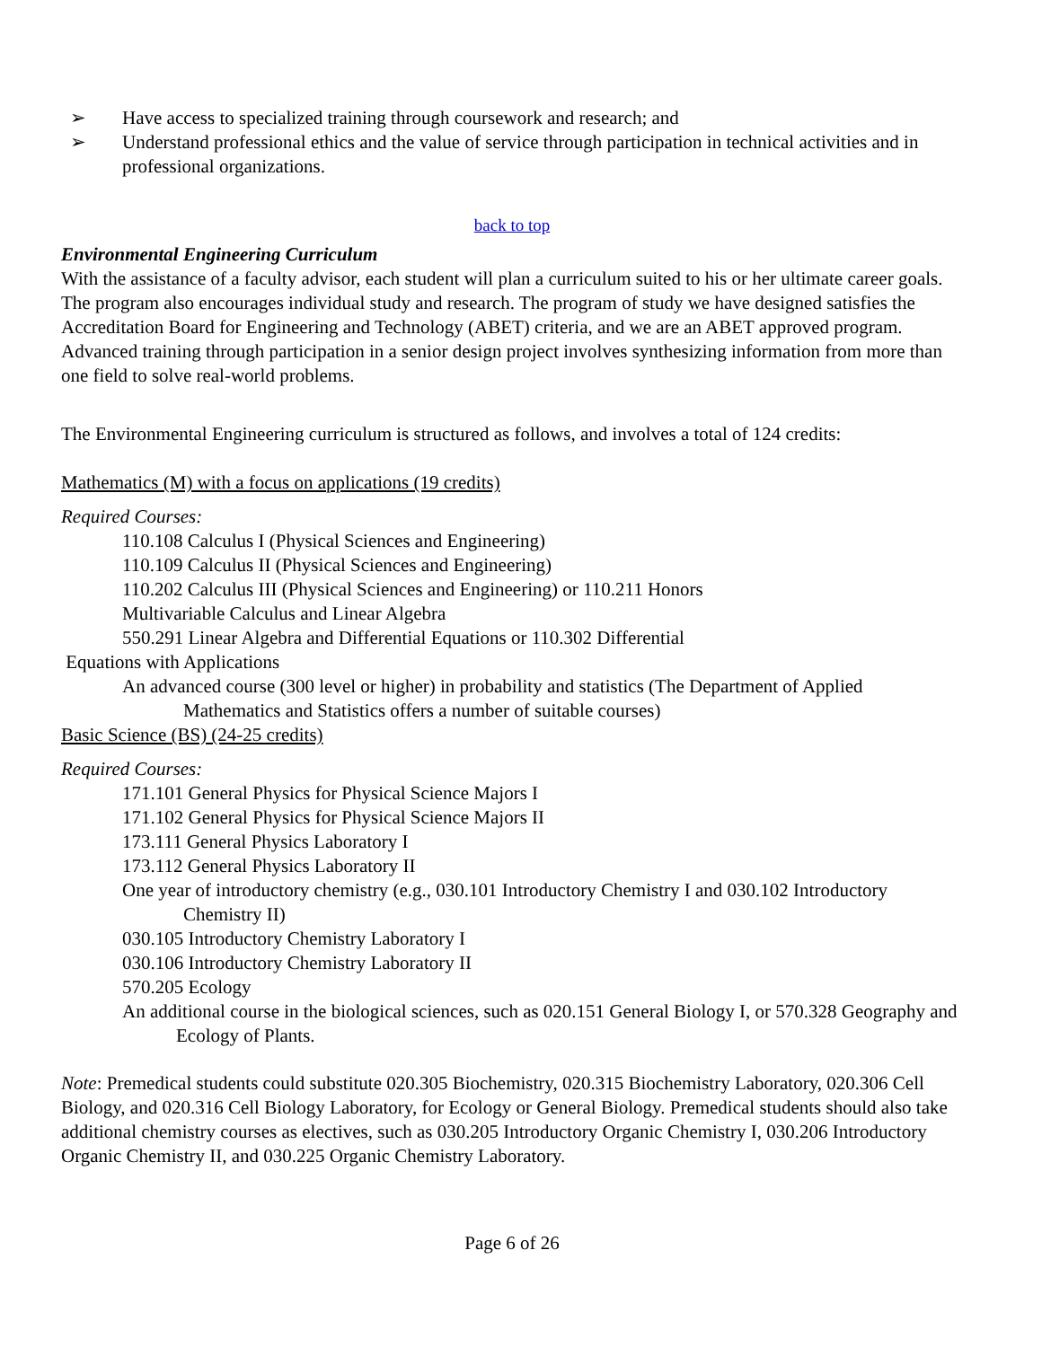➢ Have access to specialized training through coursework and research; and
➢ Understand professional ethics and the value of service through participation in technical activities and in professional organizations.
back to top
Environmental Engineering Curriculum
With the assistance of a faculty advisor, each student will plan a curriculum suited to his or her ultimate career goals. The program also encourages individual study and research. The program of study we have designed satisfies the Accreditation Board for Engineering and Technology (ABET) criteria, and we are an ABET approved program. Advanced training through participation in a senior design project involves synthesizing information from more than one field to solve real-world problems.
The Environmental Engineering curriculum is structured as follows, and involves a total of 124 credits:
Mathematics (M) with a focus on applications (19 credits)
Required Courses:
110.108 Calculus I (Physical Sciences and Engineering)
110.109 Calculus II (Physical Sciences and Engineering)
110.202 Calculus III (Physical Sciences and Engineering) or 110.211 Honors
Multivariable Calculus and Linear Algebra
550.291 Linear Algebra and Differential Equations or 110.302 Differential
Equations with Applications
An advanced course (300 level or higher) in probability and statistics (The Department of Applied Mathematics and Statistics offers a number of suitable courses)
Basic Science (BS) (24-25 credits)
Required Courses:
171.101 General Physics for Physical Science Majors I
171.102 General Physics for Physical Science Majors II
173.111 General Physics Laboratory I
173.112 General Physics Laboratory II
One year of introductory chemistry (e.g., 030.101 Introductory Chemistry I and 030.102 Introductory Chemistry II)
030.105 Introductory Chemistry Laboratory I
030.106 Introductory Chemistry Laboratory II
570.205 Ecology
An additional course in the biological sciences, such as 020.151 General Biology I, or 570.328 Geography and Ecology of Plants.
Note: Premedical students could substitute 020.305 Biochemistry, 020.315 Biochemistry Laboratory, 020.306 Cell Biology, and 020.316 Cell Biology Laboratory, for Ecology or General Biology. Premedical students should also take additional chemistry courses as electives, such as 030.205 Introductory Organic Chemistry I, 030.206 Introductory Organic Chemistry II, and 030.225 Organic Chemistry Laboratory.
Page 6 of 26